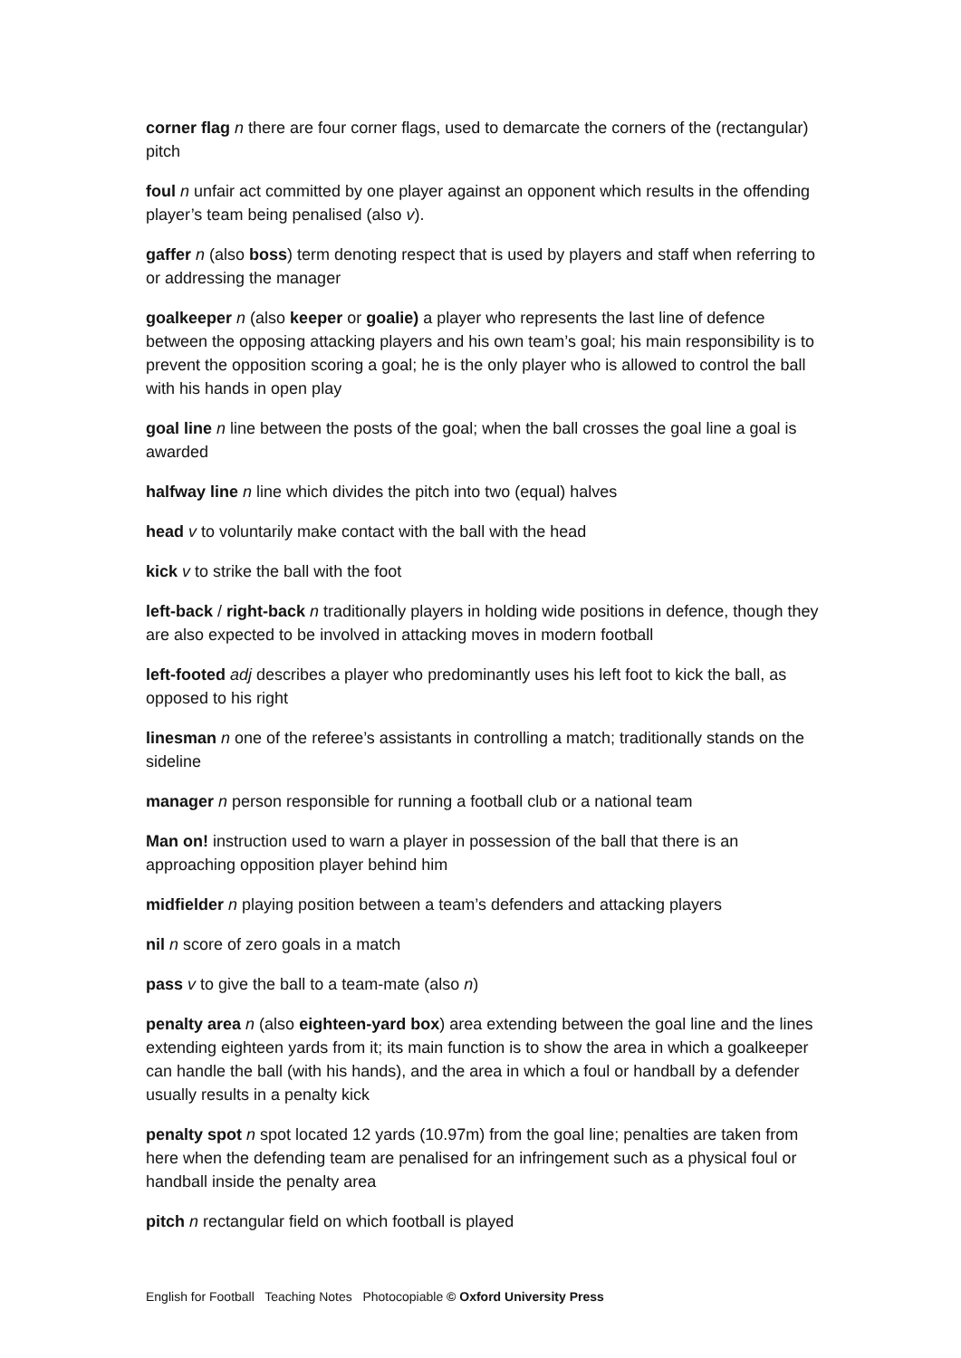corner flag n there are four corner flags, used to demarcate the corners of the (rectangular) pitch
foul n unfair act committed by one player against an opponent which results in the offending player’s team being penalised (also v).
gaffer n (also boss) term denoting respect that is used by players and staff when referring to or addressing the manager
goalkeeper n (also keeper or goalie) a player who represents the last line of defence between the opposing attacking players and his own team’s goal; his main responsibility is to prevent the opposition scoring a goal; he is the only player who is allowed to control the ball with his hands in open play
goal line n line between the posts of the goal; when the ball crosses the goal line a goal is awarded
halfway line n line which divides the pitch into two (equal) halves
head v to voluntarily make contact with the ball with the head
kick v to strike the ball with the foot
left-back / right-back n traditionally players in holding wide positions in defence, though they are also expected to be involved in attacking moves in modern football
left-footed adj describes a player who predominantly uses his left foot to kick the ball, as opposed to his right
linesman n one of the referee’s assistants in controlling a match; traditionally stands on the sideline
manager n person responsible for running a football club or a national team
Man on! instruction used to warn a player in possession of the ball that there is an approaching opposition player behind him
midfielder n playing position between a team’s defenders and attacking players
nil n score of zero goals in a match
pass v to give the ball to a team-mate (also n)
penalty area n (also eighteen-yard box) area extending between the goal line and the lines extending eighteen yards from it; its main function is to show the area in which a goalkeeper can handle the ball (with his hands), and the area in which a foul or handball by a defender usually results in a penalty kick
penalty spot n spot located 12 yards (10.97m) from the goal line; penalties are taken from here when the defending team are penalised for an infringement such as a physical foul or handball inside the penalty area
pitch n rectangular field on which football is played
English for Football Teaching Notes Photocopiable © Oxford University Press